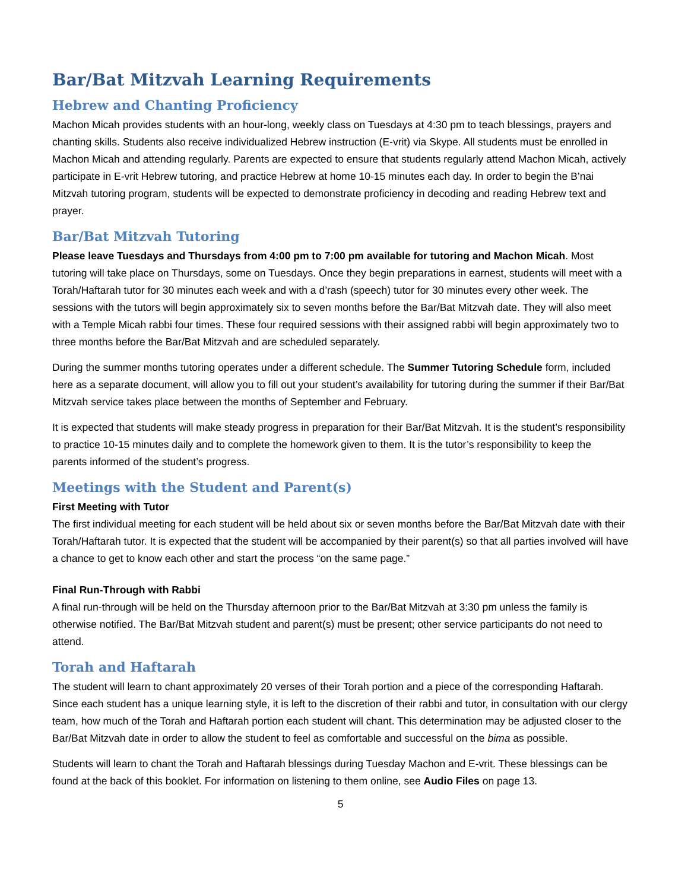Bar/Bat Mitzvah Learning Requirements
Hebrew and Chanting Proficiency
Machon Micah provides students with an hour-long, weekly class on Tuesdays at 4:30 pm to teach blessings, prayers and chanting skills. Students also receive individualized Hebrew instruction (E-vrit) via Skype. All students must be enrolled in Machon Micah and attending regularly. Parents are expected to ensure that students regularly attend Machon Micah, actively participate in E-vrit Hebrew tutoring, and practice Hebrew at home 10-15 minutes each day. In order to begin the B’nai Mitzvah tutoring program, students will be expected to demonstrate proficiency in decoding and reading Hebrew text and prayer.
Bar/Bat Mitzvah Tutoring
Please leave Tuesdays and Thursdays from 4:00 pm to 7:00 pm available for tutoring and Machon Micah. Most tutoring will take place on Thursdays, some on Tuesdays. Once they begin preparations in earnest, students will meet with a Torah/Haftarah tutor for 30 minutes each week and with a d’rash (speech) tutor for 30 minutes every other week. The sessions with the tutors will begin approximately six to seven months before the Bar/Bat Mitzvah date. They will also meet with a Temple Micah rabbi four times. These four required sessions with their assigned rabbi will begin approximately two to three months before the Bar/Bat Mitzvah and are scheduled separately.
During the summer months tutoring operates under a different schedule. The Summer Tutoring Schedule form, included here as a separate document, will allow you to fill out your student’s availability for tutoring during the summer if their Bar/Bat Mitzvah service takes place between the months of September and February.
It is expected that students will make steady progress in preparation for their Bar/Bat Mitzvah. It is the student’s responsibility to practice 10-15 minutes daily and to complete the homework given to them. It is the tutor’s responsibility to keep the parents informed of the student’s progress.
Meetings with the Student and Parent(s)
First Meeting with Tutor
The first individual meeting for each student will be held about six or seven months before the Bar/Bat Mitzvah date with their Torah/Haftarah tutor. It is expected that the student will be accompanied by their parent(s) so that all parties involved will have a chance to get to know each other and start the process “on the same page.”
Final Run-Through with Rabbi
A final run-through will be held on the Thursday afternoon prior to the Bar/Bat Mitzvah at 3:30 pm unless the family is otherwise notified. The Bar/Bat Mitzvah student and parent(s) must be present; other service participants do not need to attend.
Torah and Haftarah
The student will learn to chant approximately 20 verses of their Torah portion and a piece of the corresponding Haftarah. Since each student has a unique learning style, it is left to the discretion of their rabbi and tutor, in consultation with our clergy team, how much of the Torah and Haftarah portion each student will chant. This determination may be adjusted closer to the Bar/Bat Mitzvah date in order to allow the student to feel as comfortable and successful on the bima as possible.
Students will learn to chant the Torah and Haftarah blessings during Tuesday Machon and E-vrit. These blessings can be found at the back of this booklet. For information on listening to them online, see Audio Files on page 13.
5